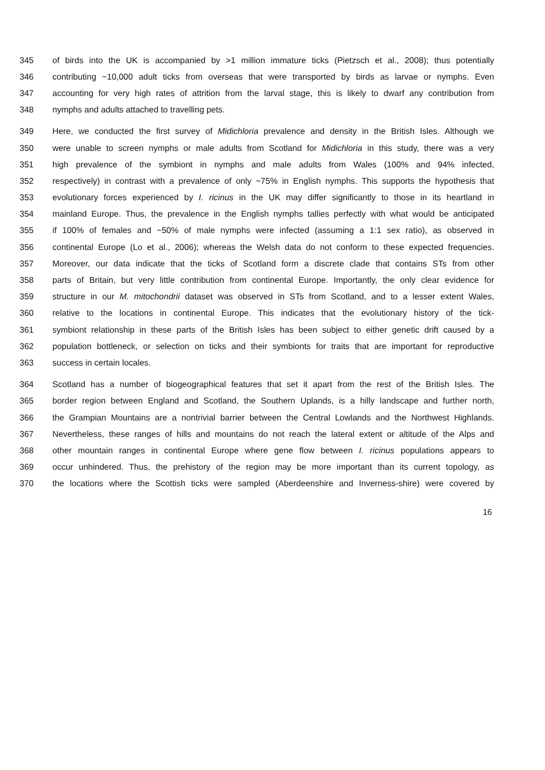345 of birds into the UK is accompanied by >1 million immature ticks (Pietzsch et al., 2008); thus potentially
346 contributing ~10,000 adult ticks from overseas that were transported by birds as larvae or nymphs. Even
347 accounting for very high rates of attrition from the larval stage, this is likely to dwarf any contribution from
348 nymphs and adults attached to travelling pets.
349 Here, we conducted the first survey of Midichloria prevalence and density in the British Isles. Although we
350 were unable to screen nymphs or male adults from Scotland for Midichloria in this study, there was a very
351 high prevalence of the symbiont in nymphs and male adults from Wales (100% and 94% infected,
352 respectively) in contrast with a prevalence of only ~75% in English nymphs. This supports the hypothesis that
353 evolutionary forces experienced by I. ricinus in the UK may differ significantly to those in its heartland in
354 mainland Europe. Thus, the prevalence in the English nymphs tallies perfectly with what would be anticipated
355 if 100% of females and ~50% of male nymphs were infected (assuming a 1:1 sex ratio), as observed in
356 continental Europe (Lo et al., 2006); whereas the Welsh data do not conform to these expected frequencies.
357 Moreover, our data indicate that the ticks of Scotland form a discrete clade that contains STs from other
358 parts of Britain, but very little contribution from continental Europe. Importantly, the only clear evidence for
359 structure in our M. mitochondrii dataset was observed in STs from Scotland, and to a lesser extent Wales,
360 relative to the locations in continental Europe. This indicates that the evolutionary history of the tick-
361 symbiont relationship in these parts of the British Isles has been subject to either genetic drift caused by a
362 population bottleneck, or selection on ticks and their symbionts for traits that are important for reproductive
363 success in certain locales.
364 Scotland has a number of biogeographical features that set it apart from the rest of the British Isles. The
365 border region between England and Scotland, the Southern Uplands, is a hilly landscape and further north,
366 the Grampian Mountains are a nontrivial barrier between the Central Lowlands and the Northwest Highlands.
367 Nevertheless, these ranges of hills and mountains do not reach the lateral extent or altitude of the Alps and
368 other mountain ranges in continental Europe where gene flow between I. ricinus populations appears to
369 occur unhindered. Thus, the prehistory of the region may be more important than its current topology, as
370 the locations where the Scottish ticks were sampled (Aberdeenshire and Inverness-shire) were covered by
16